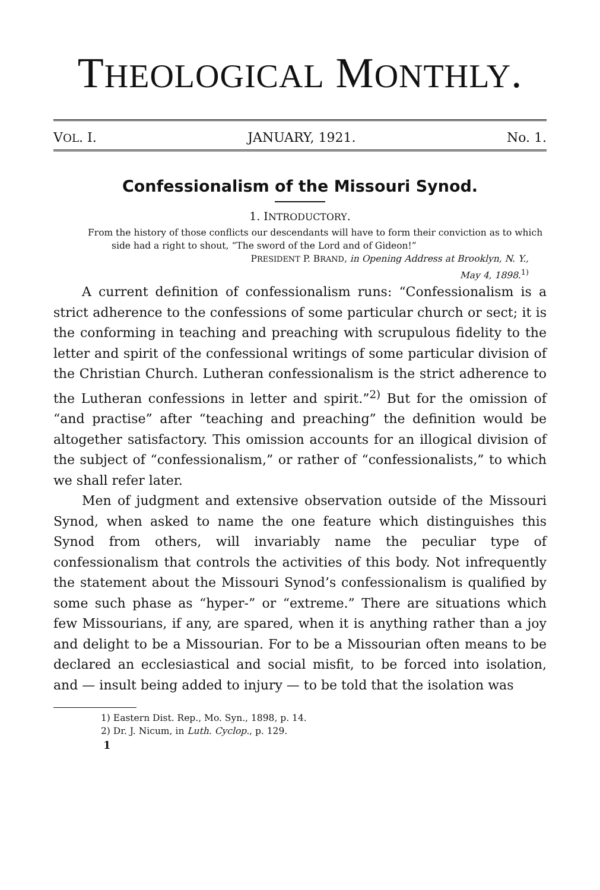THEOLOGICAL MONTHLY.
VOL. I. JANUARY, 1921. No. 1.
Confessionalism of the Missouri Synod.
1. INTRODUCTORY.
From the history of those conflicts our descendants will have to form their conviction as to which side had a right to shout, “The sword of the Lord and of Gideon!”
PRESIDENT P. BRAND, in Opening Address at Brooklyn, N. Y.,
May 4, 1898.<sup>1)</sup>
A current definition of confessionalism runs: “Confessionalism is a strict adherence to the confessions of some particular church or sect; it is the conforming in teaching and preaching with scrupulous fidelity to the letter and spirit of the confessional writings of some particular division of the Christian Church. Lutheran confessionalism is the strict adherence to the Lutheran confessions in letter and spirit.”<sup>2)</sup> But for the omission of “and practise” after “teaching and preaching” the definition would be altogether satisfactory. This omission accounts for an illogical division of the subject of “confessionalism,” or rather of “confessionalists,” to which we shall refer later.
Men of judgment and extensive observation outside of the Missouri Synod, when asked to name the one feature which distinguishes this Synod from others, will invariably name the peculiar type of confessionalism that controls the activities of this body. Not infrequently the statement about the Missouri Synod’s confessionalism is qualified by some such phase as “hyper-” or “extreme.” There are situations which few Missourians, if any, are spared, when it is anything rather than a joy and delight to be a Missourian. For to be a Missourian often means to be declared an ecclesiastical and social misfit, to be forced into isolation, and — insult being added to injury — to be told that the isolation was
1) Eastern Dist. Rep., Mo. Syn., 1898, p. 14.
2) Dr. J. Nicum, in Luth. Cyclop., p. 129.
1